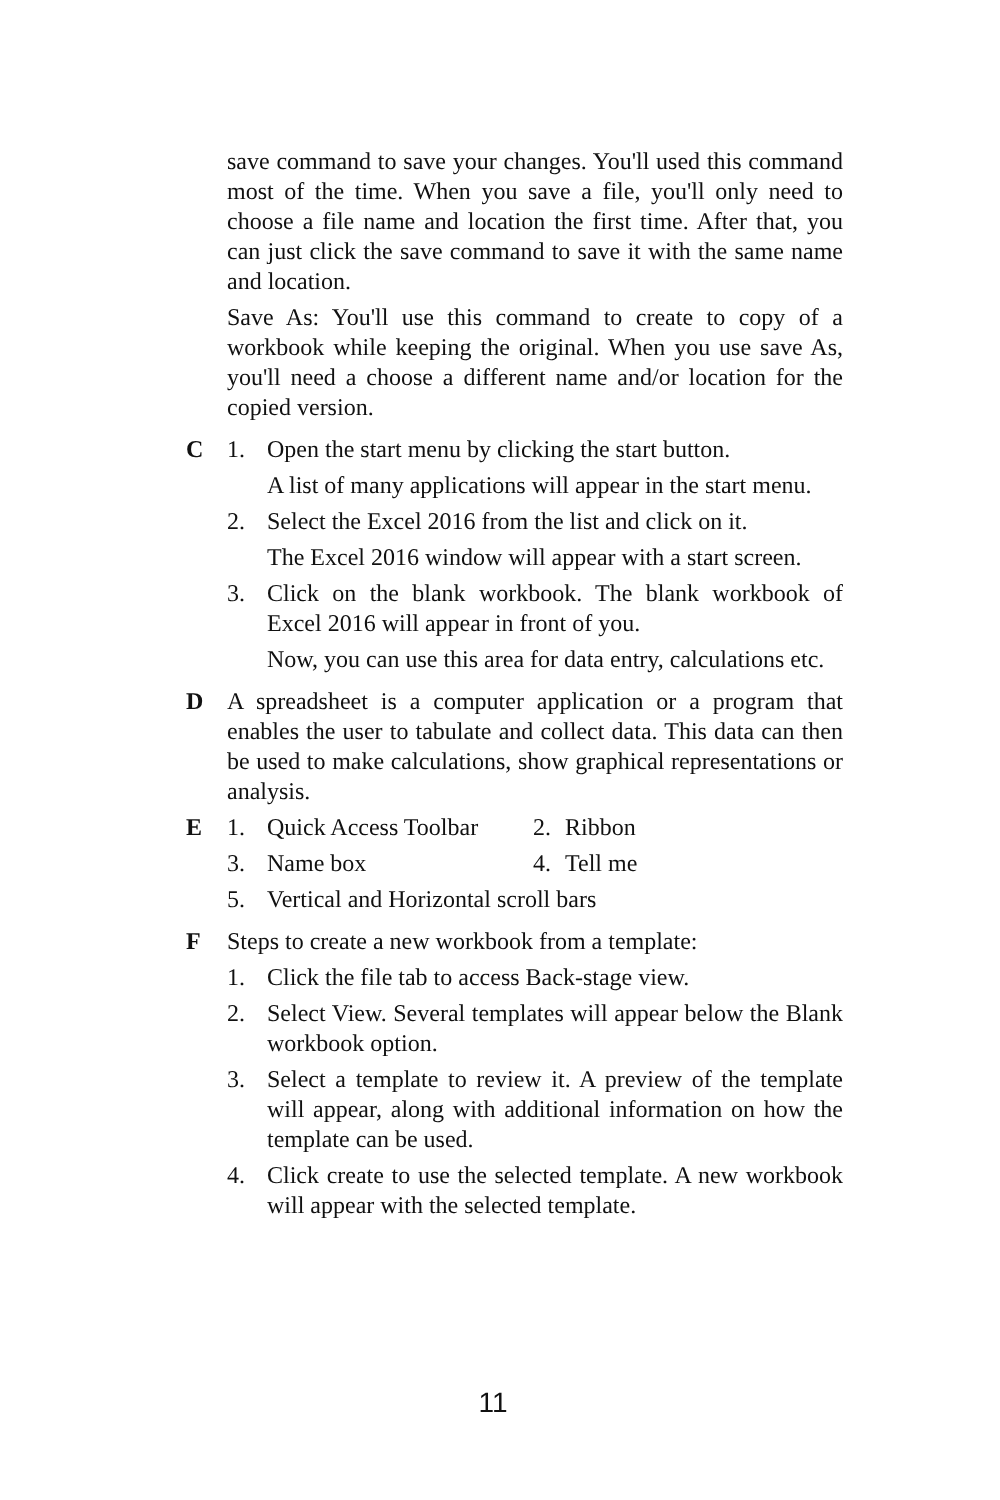save command to save your changes. You'll used this command most of the time. When you save a file, you'll only need to choose a file name and location the first time. After that, you can just click the save command to save it with the same name and location.
Save As: You'll use this command to create to copy of a workbook while keeping the original. When you use save As, you'll need a choose a different name and/or location for the copied version.
C 1. Open the start menu by clicking the start button.
A list of many applications will appear in the start menu.
2. Select the Excel 2016 from the list and click on it.
The Excel 2016 window will appear with a start screen.
3. Click on the blank workbook. The blank workbook of Excel 2016 will appear in front of you.
Now, you can use this area for data entry, calculations etc.
D A spreadsheet is a computer application or a program that enables the user to tabulate and collect data. This data can then be used to make calculations, show graphical representations or analysis.
E 1. Quick Access Toolbar
2. Ribbon
3. Name box 4. Tell me
5. Vertical and Horizontal scroll bars
F Steps to create a new workbook from a template:
1. Click the file tab to access Back-stage view.
2. Select View. Several templates will appear below the Blank workbook option.
3. Select a template to review it. A preview of the template will appear, along with additional information on how the template can be used.
4. Click create to use the selected template. A new workbook will appear with the selected template.
11